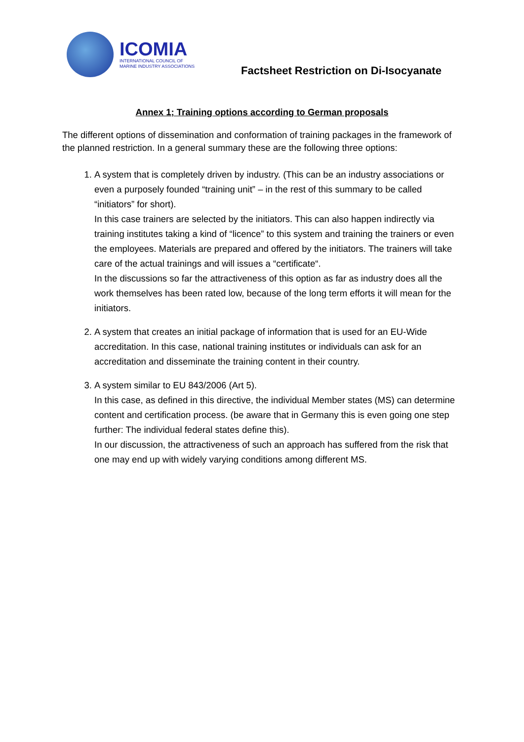ICOMIA
INTERNATIONAL COUNCIL OF
MARINE INDUSTRY ASSOCIATIONS
Factsheet Restriction on Di-Isocyanate
Annex 1; Training options according to German proposals
The different options of dissemination and conformation of training packages in the framework of the planned restriction. In a general summary these are the following three options:
1. A system that is completely driven by industry. (This can be an industry associations or even a purposely founded “training unit” – in the rest of this summary to be called “initiators” for short).
In this case trainers are selected by the initiators. This can also happen indirectly via training institutes taking a kind of “licence” to this system and training the trainers or even the employees. Materials are prepared and offered by the initiators. The trainers will take care of the actual trainings and will issues a “certificate“.
In the discussions so far the attractiveness of this option as far as industry does all the work themselves has been rated low, because of the long term efforts it will mean for the initiators.
2. A system that creates an initial package of information that is used for an EU-Wide accreditation. In this case, national training institutes or individuals can ask for an accreditation and disseminate the training content in their country.
3. A system similar to EU 843/2006 (Art 5).
In this case, as defined in this directive, the individual Member states (MS) can determine content and certification process. (be aware that in Germany this is even going one step further: The individual federal states define this).
In our discussion, the attractiveness of such an approach has suffered from the risk that one may end up with widely varying conditions among different MS.